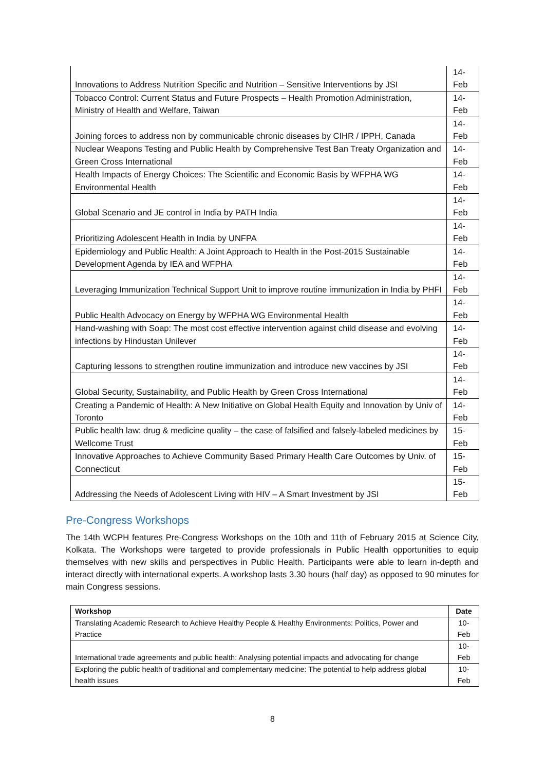| Innovations to Address Nutrition Specific and Nutrition – Sensitive Interventions by JSI | 14- Feb |
| Tobacco Control: Current Status and Future Prospects – Health Promotion Administration, Ministry of Health and Welfare, Taiwan | 14- Feb |
| Joining forces to address non by communicable chronic diseases by CIHR / IPPH, Canada | 14- Feb |
| Nuclear Weapons Testing and Public Health by Comprehensive Test Ban Treaty Organization and Green Cross International | 14- Feb |
| Health Impacts of Energy Choices: The Scientific and Economic Basis by WFPHA WG Environmental Health | 14- Feb |
| Global Scenario and JE control in India by PATH India | 14- Feb |
| Prioritizing Adolescent Health in India by UNFPA | 14- Feb |
| Epidemiology and Public Health: A Joint Approach to Health in the Post-2015 Sustainable Development Agenda by IEA and WFPHA | 14- Feb |
| Leveraging Immunization Technical Support Unit to improve routine immunization in India by PHFI | 14- Feb |
| Public Health Advocacy on Energy by WFPHA WG Environmental Health | 14- Feb |
| Hand-washing with Soap: The most cost effective intervention against child disease and evolving infections by Hindustan Unilever | 14- Feb |
| Capturing lessons to strengthen routine immunization and introduce new vaccines by JSI | 14- Feb |
| Global Security, Sustainability, and Public Health by Green Cross International | 14- Feb |
| Creating a Pandemic of Health: A New Initiative on Global Health Equity and Innovation by Univ of Toronto | 14- Feb |
| Public health law: drug & medicine quality – the case of falsified and falsely-labeled medicines by Wellcome Trust | 15- Feb |
| Innovative Approaches to Achieve Community Based Primary Health Care Outcomes by Univ. of Connecticut | 15- Feb |
| Addressing the Needs of Adolescent Living with HIV – A Smart Investment by JSI | 15- Feb |
Pre-Congress Workshops
The 14th WCPH features Pre-Congress Workshops on the 10th and 11th of February 2015 at Science City, Kolkata. The Workshops were targeted to provide professionals in Public Health opportunities to equip themselves with new skills and perspectives in Public Health. Participants were able to learn in-depth and interact directly with international experts. A workshop lasts 3.30 hours (half day) as opposed to 90 minutes for main Congress sessions.
| Workshop | Date |
| --- | --- |
| Translating Academic Research to Achieve Healthy People & Healthy Environments: Politics, Power and Practice | 10- Feb |
| International trade agreements and public health: Analysing potential impacts and advocating for change | 10- Feb |
| Exploring the public health of traditional and complementary medicine: The potential to help address global health issues | 10- Feb |
8